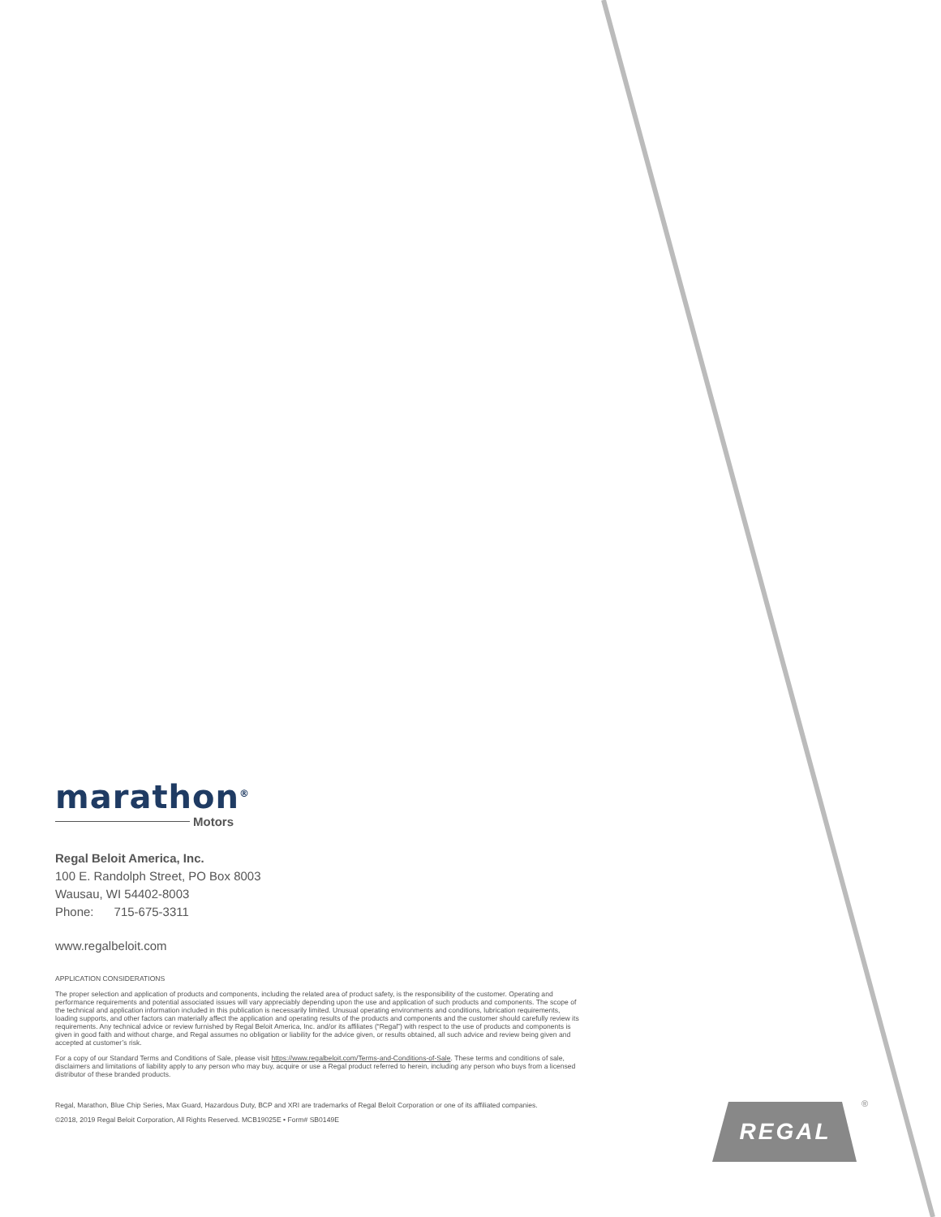marathon<sup>®</sup>
Motors
Regal Beloit America, Inc.
100 E. Randolph Street, PO Box 8003
Wausau, WI 54402-8003
Phone: 715-675-3311
www.regalbeloit.com
APPLICATION CONSIDERATIONS
The proper selection and application of products and components, including the related area of product safety, is the responsibility of the customer. Operating and performance requirements and potential associated issues will vary appreciably depending upon the use and application of such products and components. The scope of the technical and application information included in this publication is necessarily limited. Unusual operating environments and conditions, lubrication requirements, loading supports, and other factors can materially affect the application and operating results of the products and components and the customer should carefully review its requirements. Any technical advice or review furnished by Regal Beloit America, Inc. and/or its affiliates (“Regal”) with respect to the use of products and components is given in good faith and without charge, and Regal assumes no obligation or liability for the advice given, or results obtained, all such advice and review being given and accepted at customer’s risk.
For a copy of our Standard Terms and Conditions of Sale, please visit https://www.regalbeloit.com/Terms-and-Conditions-of-Sale. These terms and conditions of sale, disclaimers and limitations of liability apply to any person who may buy, acquire or use a Regal product referred to herein, including any person who buys from a licensed distributor of these branded products.
Regal, Marathon, Blue Chip Series, Max Guard, Hazardous Duty, BCP and XRI are trademarks of Regal Beloit Corporation or one of its affiliated companies.
©2018, 2019 Regal Beloit Corporation, All Rights Reserved. MCB19025E • Form# SB0149E
REGAL
®